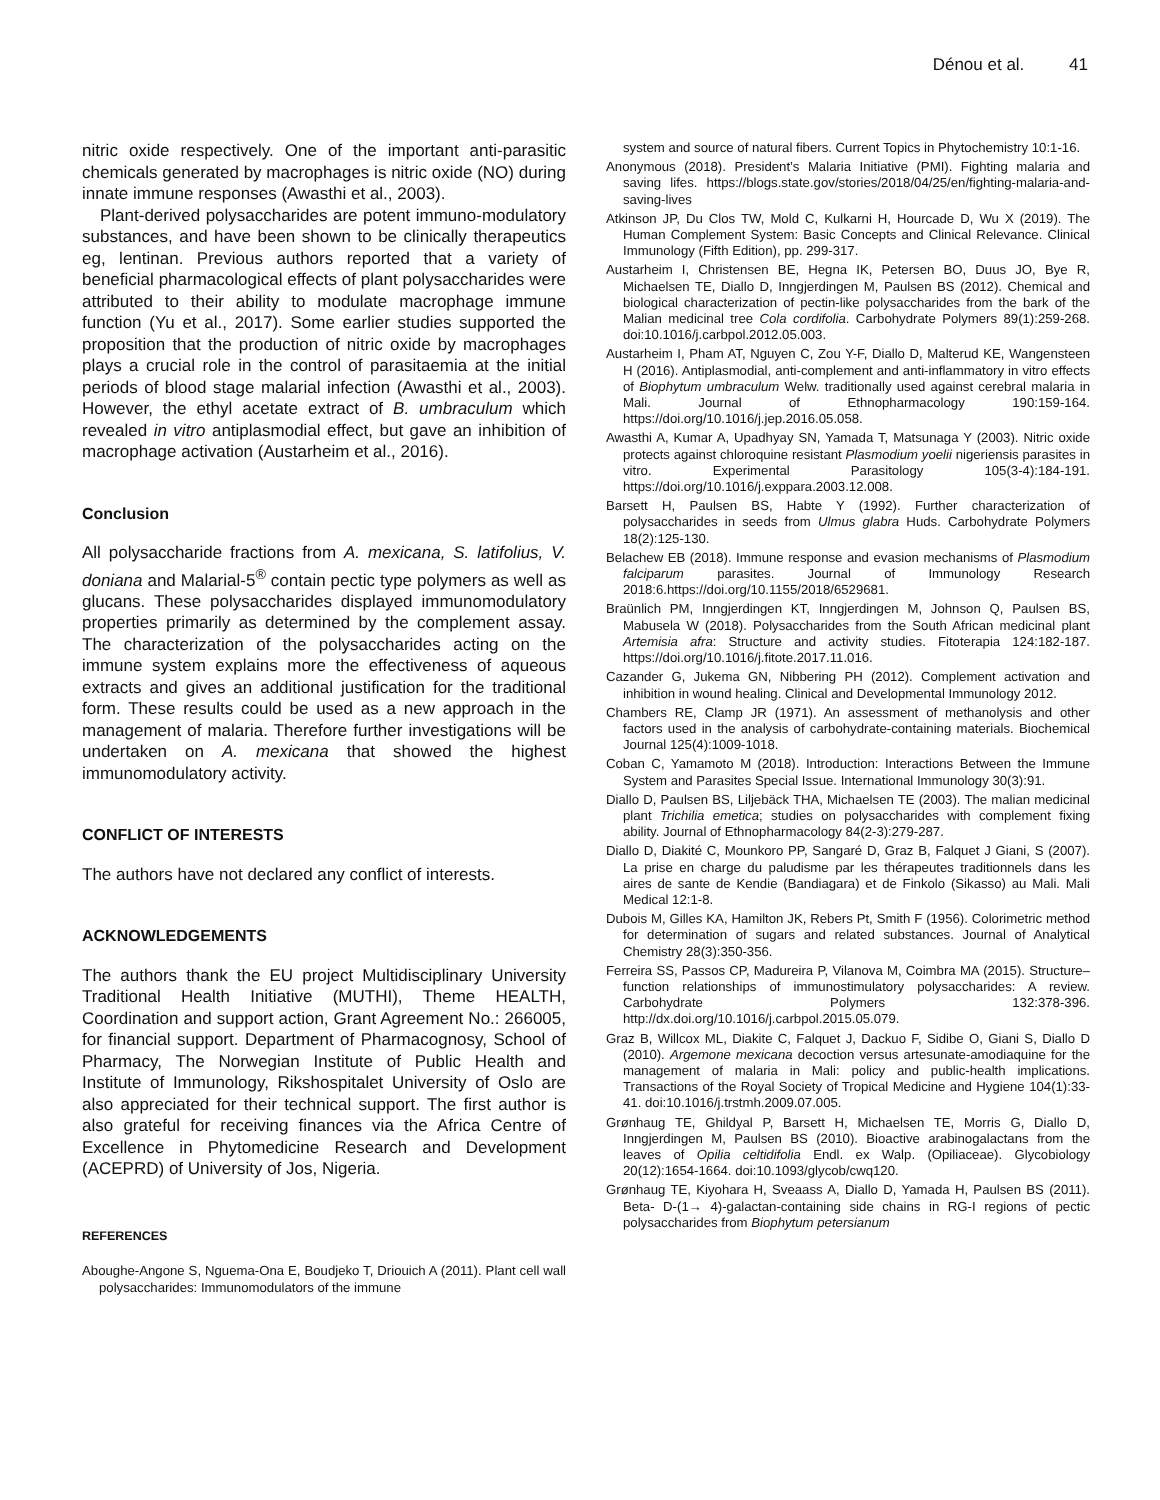Dénou et al. 41
nitric oxide respectively. One of the important anti-parasitic chemicals generated by macrophages is nitric oxide (NO) during innate immune responses (Awasthi et al., 2003).
Plant-derived polysaccharides are potent immuno-modulatory substances, and have been shown to be clinically therapeutics eg, lentinan. Previous authors reported that a variety of beneficial pharmacological effects of plant polysaccharides were attributed to their ability to modulate macrophage immune function (Yu et al., 2017). Some earlier studies supported the proposition that the production of nitric oxide by macrophages plays a crucial role in the control of parasitaemia at the initial periods of blood stage malarial infection (Awasthi et al., 2003). However, the ethyl acetate extract of B. umbraculum which revealed in vitro antiplasmodial effect, but gave an inhibition of macrophage activation (Austarheim et al., 2016).
Conclusion
All polysaccharide fractions from A. mexicana, S. latifolius, V. doniana and Malarial-5<sup>®</sup> contain pectic type polymers as well as glucans. These polysaccharides displayed immunomodulatory properties primarily as determined by the complement assay. The characterization of the polysaccharides acting on the immune system explains more the effectiveness of aqueous extracts and gives an additional justification for the traditional form. These results could be used as a new approach in the management of malaria. Therefore further investigations will be undertaken on A. mexicana that showed the highest immunomodulatory activity.
CONFLICT OF INTERESTS
The authors have not declared any conflict of interests.
ACKNOWLEDGEMENTS
The authors thank the EU project Multidisciplinary University Traditional Health Initiative (MUTHI), Theme HEALTH, Coordination and support action, Grant Agreement No.: 266005, for financial support. Department of Pharmacognosy, School of Pharmacy, The Norwegian Institute of Public Health and Institute of Immunology, Rikshospitalet University of Oslo are also appreciated for their technical support. The first author is also grateful for receiving finances via the Africa Centre of Excellence in Phytomedicine Research and Development (ACEPRD) of University of Jos, Nigeria.
REFERENCES
Aboughe-Angone S, Nguema-Ona E, Boudjeko T, Driouich A (2011). Plant cell wall polysaccharides: Immunomodulators of the immune
system and source of natural fibers. Current Topics in Phytochemistry 10:1-16.
Anonymous (2018). President’s Malaria Initiative (PMI). Fighting malaria and saving lifes. https://blogs.state.gov/stories/2018/04/25/en/fighting-malaria-and-saving-lives
Atkinson JP, Du Clos TW, Mold C, Kulkarni H, Hourcade D, Wu X (2019). The Human Complement System: Basic Concepts and Clinical Relevance. Clinical Immunology (Fifth Edition), pp. 299-317.
Austarheim I, Christensen BE, Hegna IK, Petersen BO, Duus JO, Bye R, Michaelsen TE, Diallo D, Inngjerdingen M, Paulsen BS (2012). Chemical and biological characterization of pectin-like polysaccharides from the bark of the Malian medicinal tree Cola cordifolia. Carbohydrate Polymers 89(1):259-268. doi:10.1016/j.carbpol.2012.05.003.
Austarheim I, Pham AT, Nguyen C, Zou Y-F, Diallo D, Malterud KE, Wangensteen H (2016). Antiplasmodial, anti-complement and anti-inflammatory in vitro effects of Biophytum umbraculum Welw. traditionally used against cerebral malaria in Mali. Journal of Ethnopharmacology 190:159-164. https://doi.org/10.1016/j.jep.2016.05.058.
Awasthi A, Kumar A, Upadhyay SN, Yamada T, Matsunaga Y (2003). Nitric oxide protects against chloroquine resistant Plasmodium yoelii nigeriensis parasites in vitro. Experimental Parasitology 105(3-4):184-191. https://doi.org/10.1016/j.exppara.2003.12.008.
Barsett H, Paulsen BS, Habte Y (1992). Further characterization of polysaccharides in seeds from Ulmus glabra Huds. Carbohydrate Polymers 18(2):125-130.
Belachew EB (2018). Immune response and evasion mechanisms of Plasmodium falciparum parasites. Journal of Immunology Research 2018:6.https://doi.org/10.1155/2018/6529681.
Braünlich PM, Inngjerdingen KT, Inngjerdingen M, Johnson Q, Paulsen BS, Mabusela W (2018). Polysaccharides from the South African medicinal plant Artemisia afra: Structure and activity studies. Fitoterapia 124:182-187. https://doi.org/10.1016/j.fitote.2017.11.016.
Cazander G, Jukema GN, Nibbering PH (2012). Complement activation and inhibition in wound healing. Clinical and Developmental Immunology 2012.
Chambers RE, Clamp JR (1971). An assessment of methanolysis and other factors used in the analysis of carbohydrate-containing materials. Biochemical Journal 125(4):1009-1018.
Coban C, Yamamoto M (2018). Introduction: Interactions Between the Immune System and Parasites Special Issue. International Immunology 30(3):91.
Diallo D, Paulsen BS, Liljebäck THA, Michaelsen TE (2003). The malian medicinal plant Trichilia emetica; studies on polysaccharides with complement fixing ability. Journal of Ethnopharmacology 84(2-3):279-287.
Diallo D, Diakité C, Mounkoro PP, Sangaré D, Graz B, Falquet J Giani, S (2007). La prise en charge du paludisme par les thérapeutes traditionnels dans les aires de sante de Kendie (Bandiagara) et de Finkolo (Sikasso) au Mali. Mali Medical 12:1-8.
Dubois M, Gilles KA, Hamilton JK, Rebers Pt, Smith F (1956). Colorimetric method for determination of sugars and related substances. Journal of Analytical Chemistry 28(3):350-356.
Ferreira SS, Passos CP, Madureira P, Vilanova M, Coimbra MA (2015). Structure–function relationships of immunostimulatory polysaccharides: A review. Carbohydrate Polymers 132:378-396. http://dx.doi.org/10.1016/j.carbpol.2015.05.079.
Graz B, Willcox ML, Diakite C, Falquet J, Dackuo F, Sidibe O, Giani S, Diallo D (2010). Argemone mexicana decoction versus artesunate-amodiaquine for the management of malaria in Mali: policy and public-health implications. Transactions of the Royal Society of Tropical Medicine and Hygiene 104(1):33-41. doi:10.1016/j.trstmh.2009.07.005.
Grønhaug TE, Ghildyal P, Barsett H, Michaelsen TE, Morris G, Diallo D, Inngjerdingen M, Paulsen BS (2010). Bioactive arabinogalactans from the leaves of Opilia celtidifolia Endl. ex Walp. (Opiliaceae). Glycobiology 20(12):1654-1664. doi:10.1093/glycob/cwq120.
Grønhaug TE, Kiyohara H, Sveaass A, Diallo D, Yamada H, Paulsen BS (2011). Beta- D-(1→ 4)-galactan-containing side chains in RG-I regions of pectic polysaccharides from Biophytum petersianum